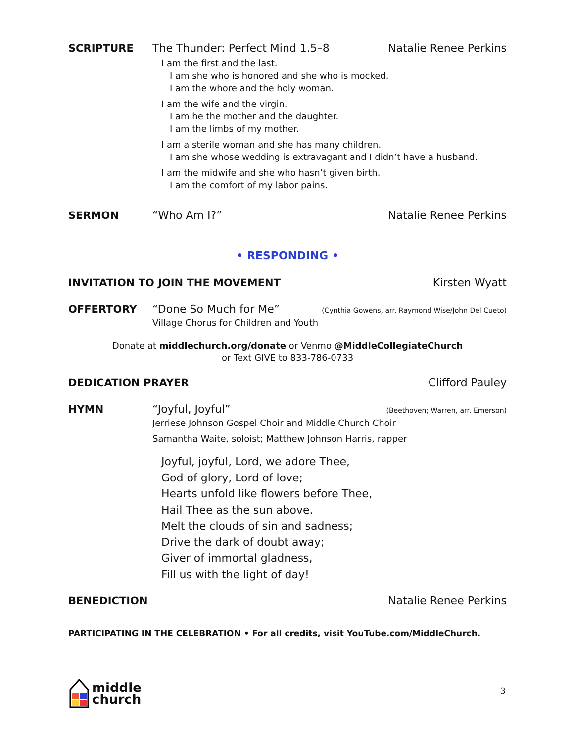SCRIPTURE The Thunder: Perfect Mind 1.5–8
Natalie Renee Perkins
I am the first and the last.
I am she who is honored and she who is mocked.
I am the whore and the holy woman.
I am the wife and the virgin.
I am he the mother and the daughter.
I am the limbs of my mother.
I am a sterile woman and she has many children.
I am she whose wedding is extravagant and I didn’t have a husband.
I am the midwife and she who hasn’t given birth.
I am the comfort of my labor pains.
SERMON “Who Am I?” Natalie Renee Perkins
• RESPONDING •
INVITATION TO JOIN THE MOVEMENT
Kirsten Wyatt
OFFERTORY “Done So Much for Me”
(Cynthia Gowens, arr. Raymond Wise/John Del Cueto)
Village Chorus for Children and Youth
Donate at middlechurch.org/donate or Venmo @MiddleCollegiateChurch
or Text GIVE to 833-786-0733
DEDICATION PRAYER Clifford Pauley
HYMN “Joyful, Joyful”
(Beethoven; Warren, arr. Emerson)
Jerriese Johnson Gospel Choir and Middle Church Choir
Samantha Waite, soloist; Matthew Johnson Harris, rapper
Joyful, joyful, Lord, we adore Thee,
God of glory, Lord of love;
Hearts unfold like flowers before Thee,
Hail Thee as the sun above.
Melt the clouds of sin and sadness;
Drive the dark of doubt away;
Giver of immortal gladness,
Fill us with the light of day!
BENEDICTION Natalie Renee Perkins
PARTICIPATING IN THE CELEBRATION • For all credits, visit YouTube.com/MiddleChurch.
middle
church
3